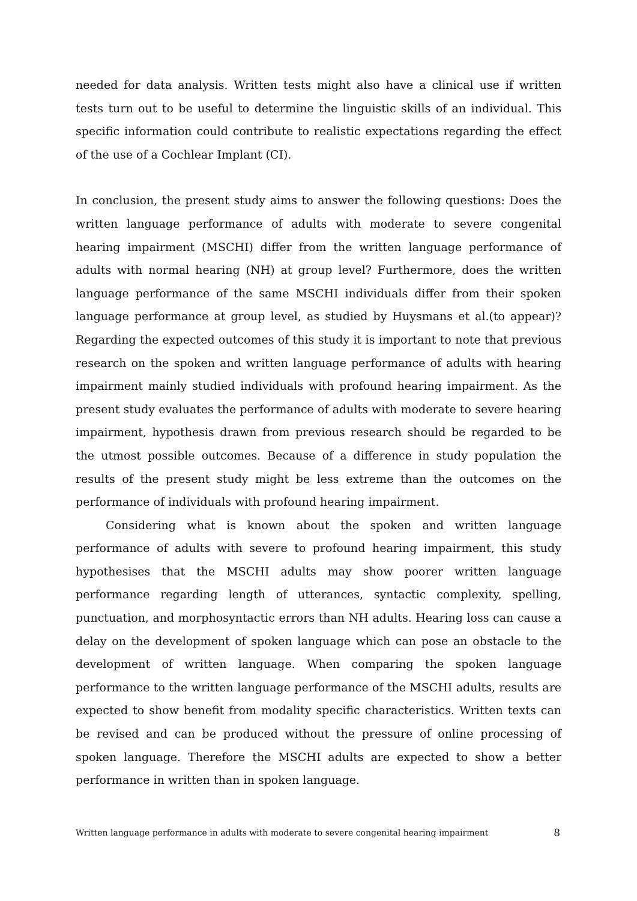needed for data analysis. Written tests might also have a clinical use if written tests turn out to be useful to determine the linguistic skills of an individual. This specific information could contribute to realistic expectations regarding the effect of the use of a Cochlear Implant (CI).
In conclusion, the present study aims to answer the following questions: Does the written language performance of adults with moderate to severe congenital hearing impairment (MSCHI) differ from the written language performance of adults with normal hearing (NH) at group level? Furthermore, does the written language performance of the same MSCHI individuals differ from their spoken language performance at group level, as studied by Huysmans et al.(to appear)? Regarding the expected outcomes of this study it is important to note that previous research on the spoken and written language performance of adults with hearing impairment mainly studied individuals with profound hearing impairment. As the present study evaluates the performance of adults with moderate to severe hearing impairment, hypothesis drawn from previous research should be regarded to be the utmost possible outcomes. Because of a difference in study population the results of the present study might be less extreme than the outcomes on the performance of individuals with profound hearing impairment.
Considering what is known about the spoken and written language performance of adults with severe to profound hearing impairment, this study hypothesises that the MSCHI adults may show poorer written language performance regarding length of utterances, syntactic complexity, spelling, punctuation, and morphosyntactic errors than NH adults. Hearing loss can cause a delay on the development of spoken language which can pose an obstacle to the development of written language. When comparing the spoken language performance to the written language performance of the MSCHI adults, results are expected to show benefit from modality specific characteristics. Written texts can be revised and can be produced without the pressure of online processing of spoken language. Therefore the MSCHI adults are expected to show a better performance in written than in spoken language.
Written language performance in adults with moderate to severe congenital hearing impairment 8